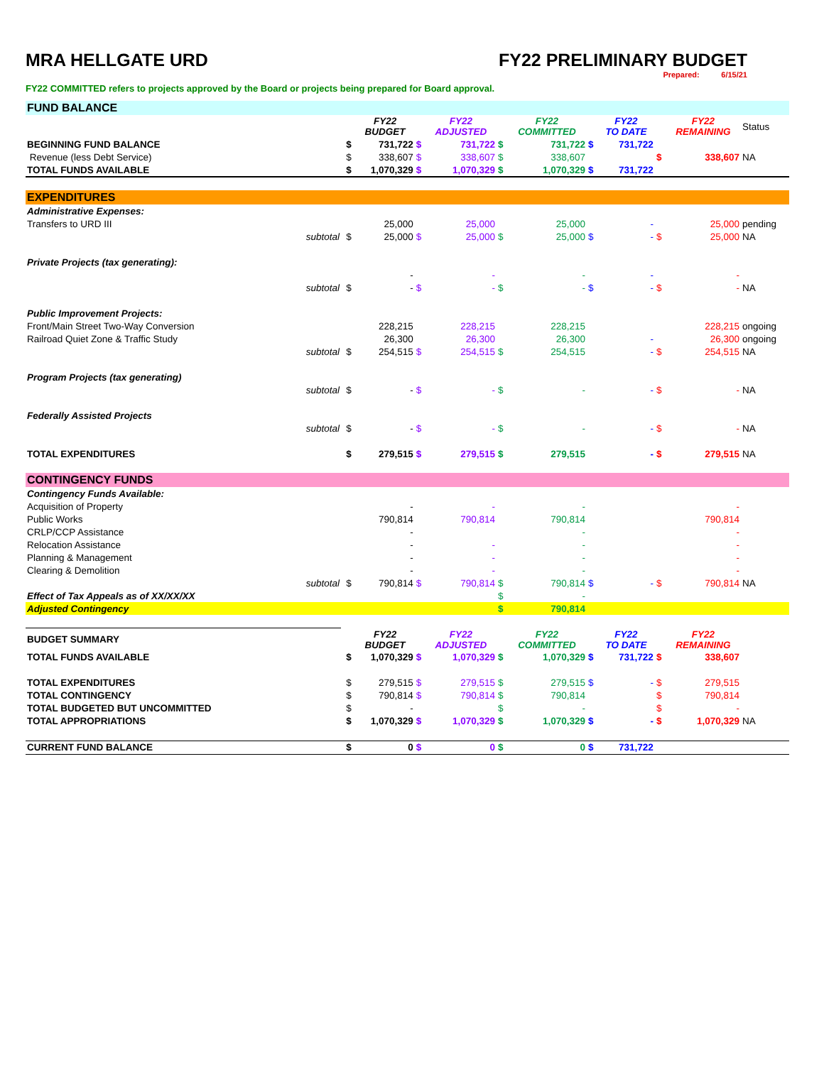MRA HELLGATE URD FY22 PRELIMINARY BUDGET
Prepared: 6/15/21
FY22 COMMITTED refers to projects approved by the Board or projects being prepared for Board approval.
| FUND BALANCE | | | | | | | | | | | | |
| | | | FY22 BUDGET | | FY22 ADJUSTED | | FY22 COMMITTED | | FY22 TO DATE | | FY22 REMAINING | Status |
| BEGINNING FUND BALANCE | | $ | 731,722 | $ | 731,722 | $ | 731,722 | $ | 731,722 | | | |
| Revenue (less Debt Service) | | $ | 338,607 | $ | 338,607 | $ | 338,607 | | | $ | 338,607 | NA |
| TOTAL FUNDS AVAILABLE | | $ | 1,070,329 | $ | 1,070,329 | $ | 1,070,329 | $ | 731,722 | | | |
| EXPENDITURES | | | | | | | | | | | | |
| Administrative Expenses: | | | | | | | | | | | | |
| Transfers to URD III | | | 25,000 | | 25,000 | | 25,000 | | - | | 25,000 | pending |
| subtotal | | $ | 25,000 | $ | 25,000 | $ | 25,000 | $ | - | $ | 25,000 | NA |
| Private Projects (tax generating): | | | | | | | | | | | | |
| | | | - | | - | | - | | - | | - | |
| subtotal | | $ | - | $ | - | $ | - | $ | - | $ | - | NA |
| Public Improvement Projects: | | | | | | | | | | | | |
| Front/Main Street Two-Way Conversion | | | 228,215 | | 228,215 | | 228,215 | | | | 228,215 | ongoing |
| Railroad Quiet Zone & Traffic Study | | | 26,300 | | 26,300 | | 26,300 | | - | | 26,300 | ongoing |
| subtotal | | $ | 254,515 | $ | 254,515 | $ | 254,515 | | - | $ | 254,515 | NA |
| Program Projects (tax generating) | | | | | | | | | | | | |
| subtotal | | $ | - | $ | - | $ | - | | - | $ | - | NA |
| Federally Assisted Projects | | | | | | | | | | | | |
| subtotal | | $ | - | $ | - | $ | - | | - | $ | - | NA |
| TOTAL EXPENDITURES | | $ | 279,515 | $ | 279,515 | $ | 279,515 | | - | $ | 279,515 | NA |
| CONTINGENCY FUNDS | | | | | | | | | | | | |
| Contingency Funds Available: | | | | | | | | | | | | |
| Acquisition of Property | | | - | | - | | - | | | | - | |
| Public Works | | | 790,814 | | 790,814 | | 790,814 | | | | 790,814 | |
| CRLP/CCP Assistance | | | - | | | | - | | | | - | |
| Relocation Assistance | | | - | | - | | - | | | | - | |
| Planning & Management | | | - | | - | | - | | | | - | |
| Clearing & Demolition | | | - | | - | | - | | | | - | |
| subtotal | | $ | 790,814 | $ | 790,814 | $ | 790,814 | $ | - | $ | 790,814 | NA |
| Effect of Tax Appeals as of XX/XX/XX | | | | | | $ | - | | | | | |
| Adjusted Contingency | | | | | | $ | 790,814 | | | | | |
| BUDGET SUMMARY | | | FY22 BUDGET | | FY22 ADJUSTED | | FY22 COMMITTED | | FY22 TO DATE | | FY22 REMAINING | |
| TOTAL FUNDS AVAILABLE | | $ | 1,070,329 | $ | 1,070,329 | $ | 1,070,329 | $ | 731,722 | $ | 338,607 | |
| TOTAL EXPENDITURES | | $ | 279,515 | $ | 279,515 | $ | 279,515 | $ | - | $ | 279,515 | |
| TOTAL CONTINGENCY | | $ | 790,814 | $ | 790,814 | $ | 790,814 | | | $ | 790,814 | |
| TOTAL BUDGETED BUT UNCOMMITTED | | $ | - | | | $ | - | | | $ | - | |
| TOTAL APPROPRIATIONS | | $ | 1,070,329 | $ | 1,070,329 | $ | 1,070,329 | $ | - | $ | 1,070,329 | NA |
| CURRENT FUND BALANCE | | $ | 0 | $ | 0 | $ | 0 | $ | 731,722 | | | |